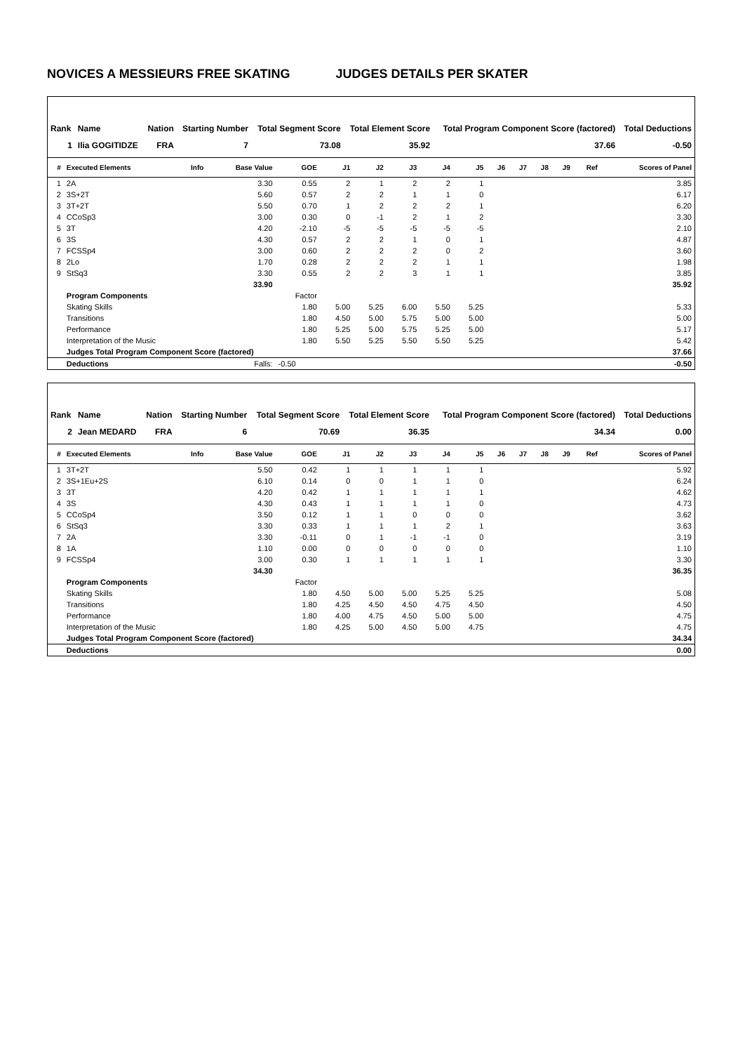NOVICES A MESSIEURS FREE SKATING JUDGES DETAILS PER SKATER
| Rank | Name | Nation | Starting Number | Total Segment Score | Total Element Score | Total Program Component Score (factored) | Total Deductions |
| --- | --- | --- | --- | --- | --- | --- | --- |
| 1 | Ilia GOGITIDZE | FRA | 7 | 73.08 | 35.92 | 37.66 | -0.50 |
| # | Executed Elements | Info | Base Value | GOE | J1 | J2 | J3 | J4 | J5 | J6 | J7 | J8 | J9 | Ref | Scores of Panel |
| --- | --- | --- | --- | --- | --- | --- | --- | --- | --- | --- | --- | --- | --- | --- | --- |
| 1 | 2A | | 3.30 | 0.55 | 2 | 1 | 2 | 2 | 1 | | | | | | 3.85 |
| 2 | 3S+2T | | 5.60 | 0.57 | 2 | 2 | 1 | 1 | 0 | | | | | | 6.17 |
| 3 | 3T+2T | | 5.50 | 0.70 | 1 | 2 | 2 | 2 | 1 | | | | | | 6.20 |
| 4 | CCoSp3 | | 3.00 | 0.30 | 0 | -1 | 2 | 1 | 2 | | | | | | 3.30 |
| 5 | 3T | | 4.20 | -2.10 | -5 | -5 | -5 | -5 | -5 | | | | | | 2.10 |
| 6 | 3S | | 4.30 | 0.57 | 2 | 2 | 1 | 0 | 1 | | | | | | 4.87 |
| 7 | FCSSp4 | | 3.00 | 0.60 | 2 | 2 | 2 | 0 | 2 | | | | | | 3.60 |
| 8 | 2Lo | | 1.70 | 0.28 | 2 | 2 | 2 | 1 | 1 | | | | | | 1.98 |
| 9 | StSq3 | | 3.30 | 0.55 | 2 | 2 | 3 | 1 | 1 | | | | | | 3.85 |
| | | | 33.90 | | | | | | | | | | | | 35.92 |
| | Program Components | | | Factor | | | | | | | | | | | |
| | Skating Skills | | | 1.80 | 5.00 | 5.25 | 6.00 | 5.50 | 5.25 | | | | | | 5.33 |
| | Transitions | | | 1.80 | 4.50 | 5.00 | 5.75 | 5.00 | 5.00 | | | | | | 5.00 |
| | Performance | | | 1.80 | 5.25 | 5.00 | 5.75 | 5.25 | 5.00 | | | | | | 5.17 |
| | Interpretation of the Music | | | 1.80 | 5.50 | 5.25 | 5.50 | 5.50 | 5.25 | | | | | | 5.42 |
| | Judges Total Program Component Score (factored) | | | | | | | | | | | | | | 37.66 |
| | Deductions | | Falls: | -0.50 | | | | | | | | | | | -0.50 |
| Rank | Name | Nation | Starting Number | Total Segment Score | Total Element Score | Total Program Component Score (factored) | Total Deductions |
| --- | --- | --- | --- | --- | --- | --- | --- |
| 2 | Jean MEDARD | FRA | 6 | 70.69 | 36.35 | 34.34 | 0.00 |
| # | Executed Elements | Info | Base Value | GOE | J1 | J2 | J3 | J4 | J5 | J6 | J7 | J8 | J9 | Ref | Scores of Panel |
| --- | --- | --- | --- | --- | --- | --- | --- | --- | --- | --- | --- | --- | --- | --- | --- |
| 1 | 3T+2T | | 5.50 | 0.42 | 1 | 1 | 1 | 1 | 1 | | | | | | 5.92 |
| 2 | 3S+1Eu+2S | | 6.10 | 0.14 | 0 | 0 | 1 | 1 | 0 | | | | | | 6.24 |
| 3 | 3T | | 4.20 | 0.42 | 1 | 1 | 1 | 1 | 1 | | | | | | 4.62 |
| 4 | 3S | | 4.30 | 0.43 | 1 | 1 | 1 | 1 | 0 | | | | | | 4.73 |
| 5 | CCoSp4 | | 3.50 | 0.12 | 1 | 1 | 0 | 0 | 0 | | | | | | 3.62 |
| 6 | StSq3 | | 3.30 | 0.33 | 1 | 1 | 1 | 2 | 1 | | | | | | 3.63 |
| 7 | 2A | | 3.30 | -0.11 | 0 | 1 | -1 | -1 | 0 | | | | | | 3.19 |
| 8 | 1A | | 1.10 | 0.00 | 0 | 0 | 0 | 0 | 0 | | | | | | 1.10 |
| 9 | FCSSp4 | | 3.00 | 0.30 | 1 | 1 | 1 | 1 | 1 | | | | | | 3.30 |
| | | | 34.30 | | | | | | | | | | | | 36.35 |
| | Program Components | | | Factor | | | | | | | | | | | |
| | Skating Skills | | | 1.80 | 4.50 | 5.00 | 5.00 | 5.25 | 5.25 | | | | | | 5.08 |
| | Transitions | | | 1.80 | 4.25 | 4.50 | 4.50 | 4.75 | 4.50 | | | | | | 4.50 |
| | Performance | | | 1.80 | 4.00 | 4.75 | 4.50 | 5.00 | 5.00 | | | | | | 4.75 |
| | Interpretation of the Music | | | 1.80 | 4.25 | 5.00 | 4.50 | 5.00 | 4.75 | | | | | | 4.75 |
| | Judges Total Program Component Score (factored) | | | | | | | | | | | | | | 34.34 |
| | Deductions | | | | | | | | | | | | | | 0.00 |